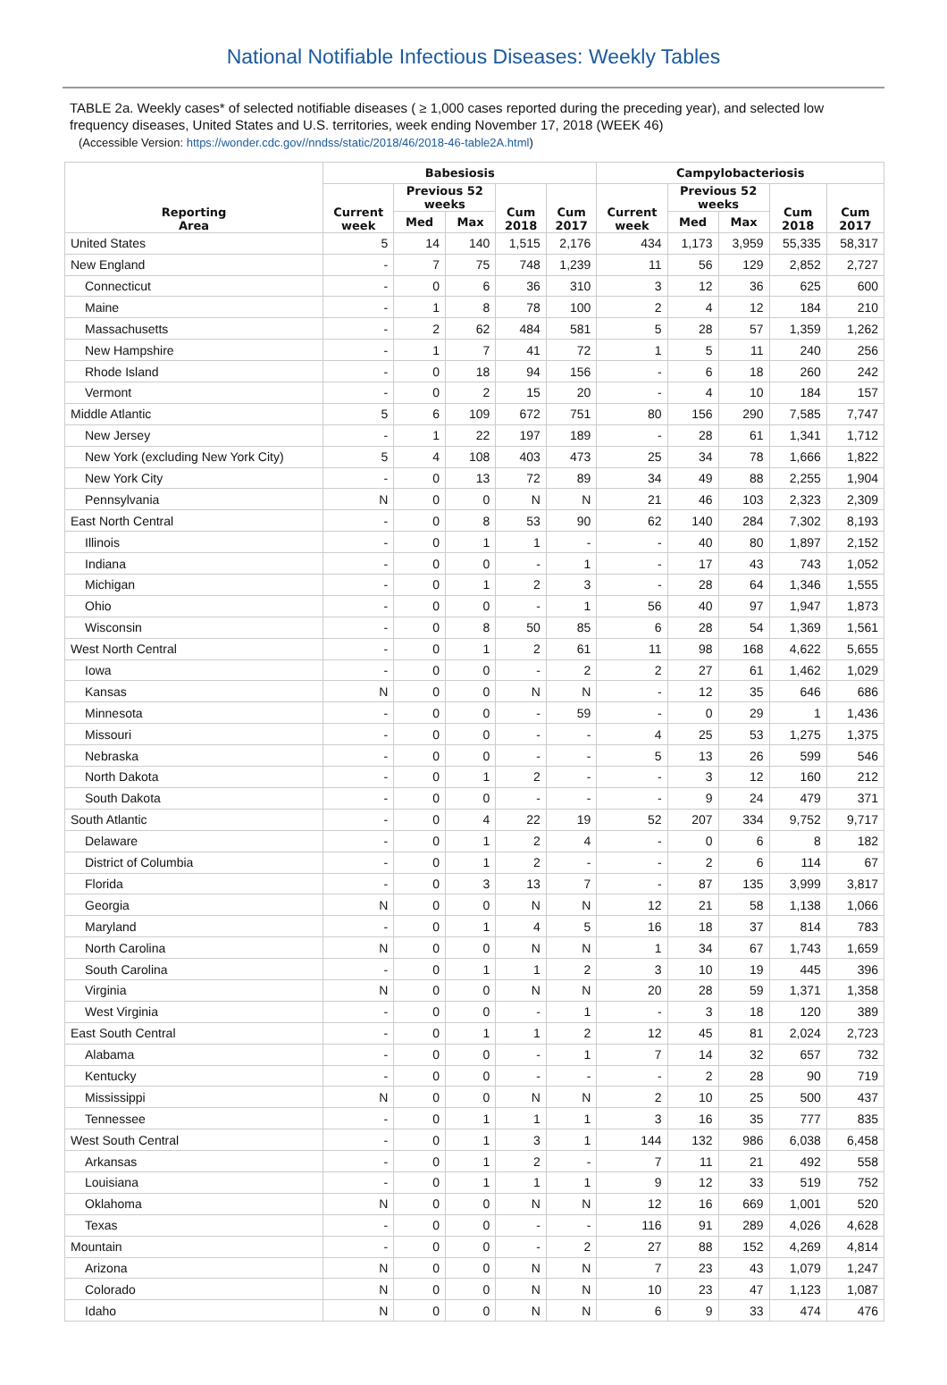National Notifiable Infectious Diseases: Weekly Tables
TABLE 2a. Weekly cases* of selected notifiable diseases ( ≥ 1,000 cases reported during the preceding year), and selected low frequency diseases, United States and U.S. territories, week ending November 17, 2018 (WEEK 46)
(Accessible Version: https://wonder.cdc.gov//nndss/static/2018/46/2018-46-table2A.html)
| Reporting Area | Babesiosis | | | | | Campylobacteriosis | | | | |
| --- | --- | --- | --- | --- | --- | --- | --- | --- | --- | --- |
| | Current week | Previous 52 weeks | | Cum 2018 | Cum 2017 | Current week | Previous 52 weeks | | Cum 2018 | Cum 2017 |
| | | Med | Max | | | | Med | Max | | |
| United States | 5 | 14 | 140 | 1,515 | 2,176 | 434 | 1,173 | 3,959 | 55,335 | 58,317 |
| New England | - | 7 | 75 | 748 | 1,239 | 11 | 56 | 129 | 2,852 | 2,727 |
| Connecticut | - | 0 | 6 | 36 | 310 | 3 | 12 | 36 | 625 | 600 |
| Maine | - | 1 | 8 | 78 | 100 | 2 | 4 | 12 | 184 | 210 |
| Massachusetts | - | 2 | 62 | 484 | 581 | 5 | 28 | 57 | 1,359 | 1,262 |
| New Hampshire | - | 1 | 7 | 41 | 72 | 1 | 5 | 11 | 240 | 256 |
| Rhode Island | - | 0 | 18 | 94 | 156 | - | 6 | 18 | 260 | 242 |
| Vermont | - | 0 | 2 | 15 | 20 | - | 4 | 10 | 184 | 157 |
| Middle Atlantic | 5 | 6 | 109 | 672 | 751 | 80 | 156 | 290 | 7,585 | 7,747 |
| New Jersey | - | 1 | 22 | 197 | 189 | - | 28 | 61 | 1,341 | 1,712 |
| New York (excluding New York City) | 5 | 4 | 108 | 403 | 473 | 25 | 34 | 78 | 1,666 | 1,822 |
| New York City | - | 0 | 13 | 72 | 89 | 34 | 49 | 88 | 2,255 | 1,904 |
| Pennsylvania | N | 0 | 0 | N | N | 21 | 46 | 103 | 2,323 | 2,309 |
| East North Central | - | 0 | 8 | 53 | 90 | 62 | 140 | 284 | 7,302 | 8,193 |
| Illinois | - | 0 | 1 | 1 | - | - | 40 | 80 | 1,897 | 2,152 |
| Indiana | - | 0 | 0 | - | 1 | - | 17 | 43 | 743 | 1,052 |
| Michigan | - | 0 | 1 | 2 | 3 | - | 28 | 64 | 1,346 | 1,555 |
| Ohio | - | 0 | 0 | - | 1 | 56 | 40 | 97 | 1,947 | 1,873 |
| Wisconsin | - | 0 | 8 | 50 | 85 | 6 | 28 | 54 | 1,369 | 1,561 |
| West North Central | - | 0 | 1 | 2 | 61 | 11 | 98 | 168 | 4,622 | 5,655 |
| Iowa | - | 0 | 0 | - | 2 | 2 | 27 | 61 | 1,462 | 1,029 |
| Kansas | N | 0 | 0 | N | N | - | 12 | 35 | 646 | 686 |
| Minnesota | - | 0 | 0 | - | 59 | - | 0 | 29 | 1 | 1,436 |
| Missouri | - | 0 | 0 | - | - | 4 | 25 | 53 | 1,275 | 1,375 |
| Nebraska | - | 0 | 0 | - | - | 5 | 13 | 26 | 599 | 546 |
| North Dakota | - | 0 | 1 | 2 | - | - | 3 | 12 | 160 | 212 |
| South Dakota | - | 0 | 0 | - | - | - | 9 | 24 | 479 | 371 |
| South Atlantic | - | 0 | 4 | 22 | 19 | 52 | 207 | 334 | 9,752 | 9,717 |
| Delaware | - | 0 | 1 | 2 | 4 | - | 0 | 6 | 8 | 182 |
| District of Columbia | - | 0 | 1 | 2 | - | - | 2 | 6 | 114 | 67 |
| Florida | - | 0 | 3 | 13 | 7 | - | 87 | 135 | 3,999 | 3,817 |
| Georgia | N | 0 | 0 | N | N | 12 | 21 | 58 | 1,138 | 1,066 |
| Maryland | - | 0 | 1 | 4 | 5 | 16 | 18 | 37 | 814 | 783 |
| North Carolina | N | 0 | 0 | N | N | 1 | 34 | 67 | 1,743 | 1,659 |
| South Carolina | - | 0 | 1 | 1 | 2 | 3 | 10 | 19 | 445 | 396 |
| Virginia | N | 0 | 0 | N | N | 20 | 28 | 59 | 1,371 | 1,358 |
| West Virginia | - | 0 | 0 | - | 1 | - | 3 | 18 | 120 | 389 |
| East South Central | - | 0 | 1 | 1 | 2 | 12 | 45 | 81 | 2,024 | 2,723 |
| Alabama | - | 0 | 0 | - | 1 | 7 | 14 | 32 | 657 | 732 |
| Kentucky | - | 0 | 0 | - | - | - | 2 | 28 | 90 | 719 |
| Mississippi | N | 0 | 0 | N | N | 2 | 10 | 25 | 500 | 437 |
| Tennessee | - | 0 | 1 | 1 | 1 | 3 | 16 | 35 | 777 | 835 |
| West South Central | - | 0 | 1 | 3 | 1 | 144 | 132 | 986 | 6,038 | 6,458 |
| Arkansas | - | 0 | 1 | 2 | - | 7 | 11 | 21 | 492 | 558 |
| Louisiana | - | 0 | 1 | 1 | 1 | 9 | 12 | 33 | 519 | 752 |
| Oklahoma | N | 0 | 0 | N | N | 12 | 16 | 669 | 1,001 | 520 |
| Texas | - | 0 | 0 | - | - | 116 | 91 | 289 | 4,026 | 4,628 |
| Mountain | - | 0 | 0 | - | 2 | 27 | 88 | 152 | 4,269 | 4,814 |
| Arizona | N | 0 | 0 | N | N | 7 | 23 | 43 | 1,079 | 1,247 |
| Colorado | N | 0 | 0 | N | N | 10 | 23 | 47 | 1,123 | 1,087 |
| Idaho | N | 0 | 0 | N | N | 6 | 9 | 33 | 474 | 476 |